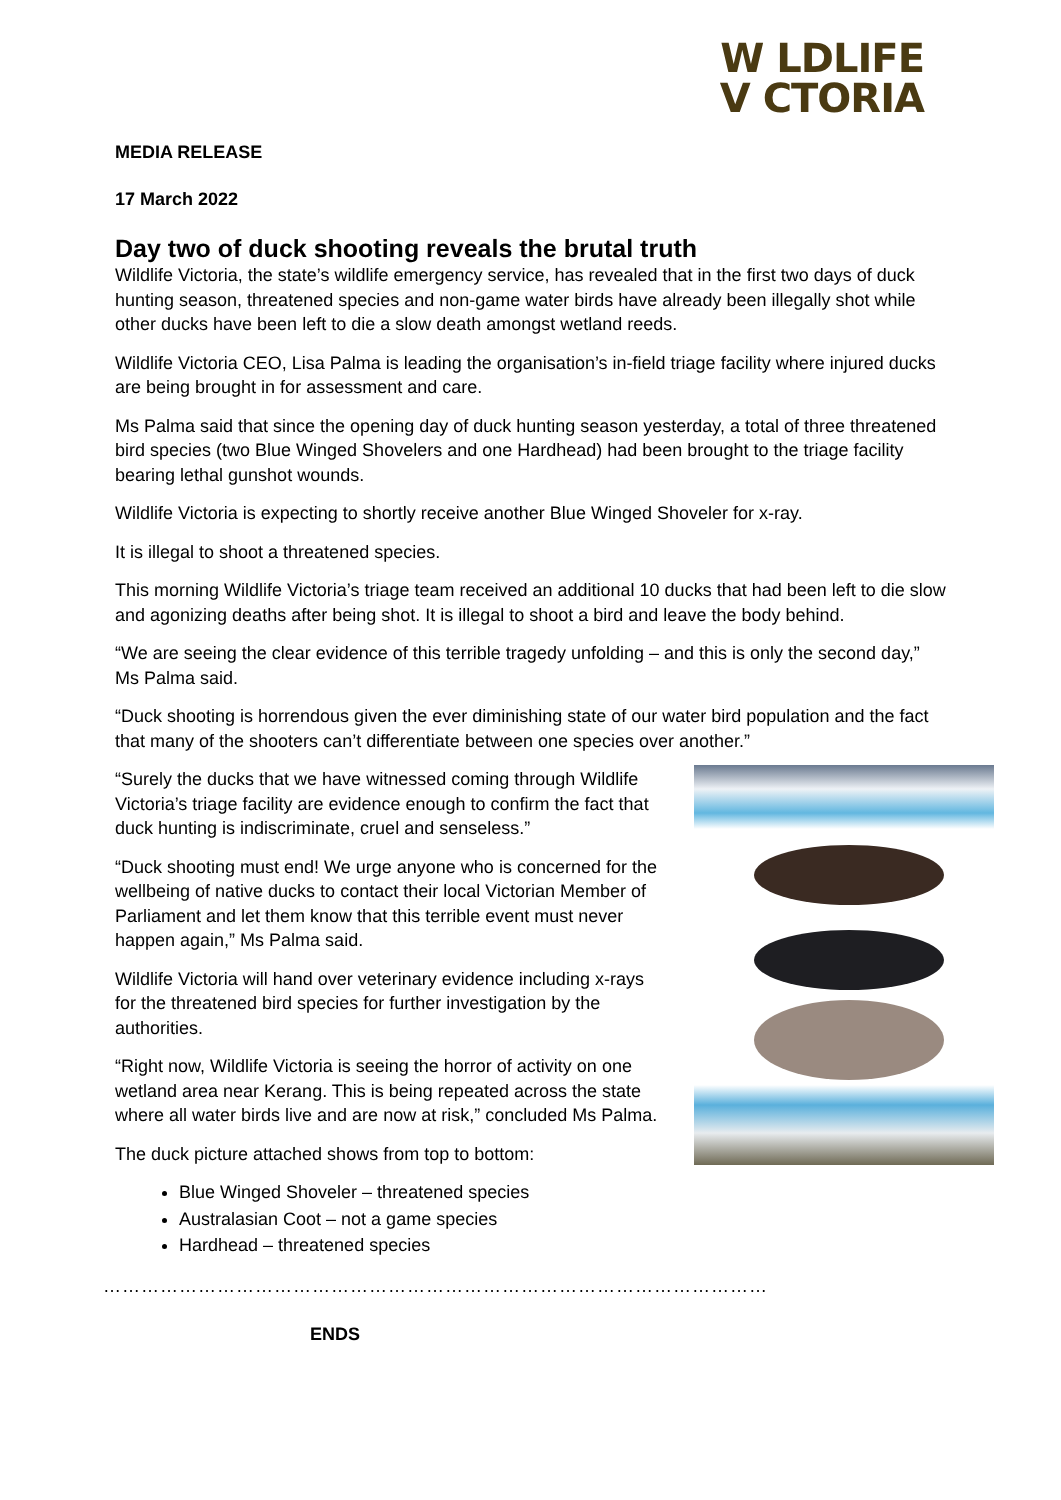W LDLIFE
V CTORIA
MEDIA RELEASE
17 March 2022
Day two of duck shooting reveals the brutal truth
Wildlife Victoria, the state’s wildlife emergency service, has revealed that in the first two days of duck hunting season, threatened species and non-game water birds have already been illegally shot while other ducks have been left to die a slow death amongst wetland reeds.
Wildlife Victoria CEO, Lisa Palma is leading the organisation’s in-field triage facility where injured ducks are being brought in for assessment and care.
Ms Palma said that since the opening day of duck hunting season yesterday, a total of three threatened bird species (two Blue Winged Shovelers and one Hardhead) had been brought to the triage facility bearing lethal gunshot wounds.
Wildlife Victoria is expecting to shortly receive another Blue Winged Shoveler for x-ray.
It is illegal to shoot a threatened species.
This morning Wildlife Victoria’s triage team received an additional 10 ducks that had been left to die slow and agonizing deaths after being shot. It is illegal to shoot a bird and leave the body behind.
“We are seeing the clear evidence of this terrible tragedy unfolding – and this is only the second day,” Ms Palma said.
“Duck shooting is horrendous given the ever diminishing state of our water bird population and the fact that many of the shooters can’t differentiate between one species over another.”
“Surely the ducks that we have witnessed coming through Wildlife Victoria’s triage facility are evidence enough to confirm the fact that duck hunting is indiscriminate, cruel and senseless.”
“Duck shooting must end! We urge anyone who is concerned for the wellbeing of native ducks to contact their local Victorian Member of Parliament and let them know that this terrible event must never happen again,” Ms Palma said.
Wildlife Victoria will hand over veterinary evidence including x-rays for the threatened bird species for further investigation by the authorities.
“Right now, Wildlife Victoria is seeing the horror of activity on one wetland area near Kerang. This is being repeated across the state where all water birds live and are now at risk,” concluded Ms Palma.
The duck picture attached shows from top to bottom:
Blue Winged Shoveler – threatened species
Australasian Coot – not a game species
Hardhead – threatened species
……………………………………………………………………………………………
ENDS